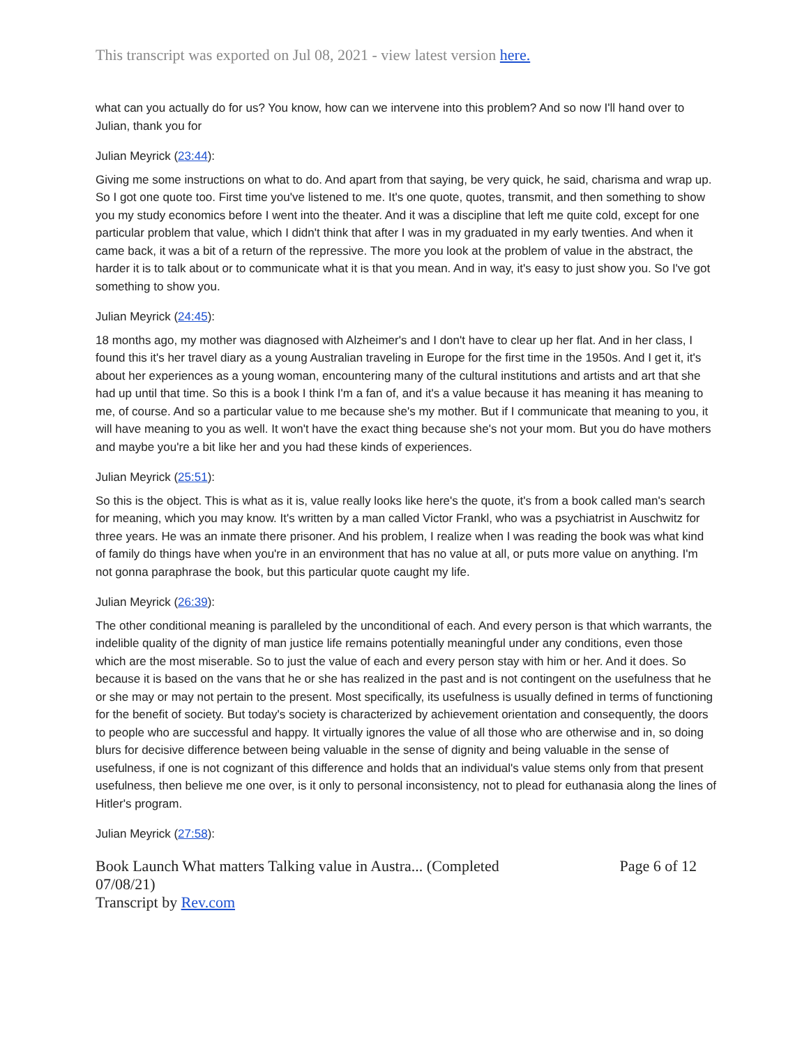This transcript was exported on Jul 08, 2021 - view latest version here.
what can you actually do for us? You know, how can we intervene into this problem? And so now I'll hand over to Julian, thank you for
Julian Meyrick (23:44):
Giving me some instructions on what to do. And apart from that saying, be very quick, he said, charisma and wrap up. So I got one quote too. First time you've listened to me. It's one quote, quotes, transmit, and then something to show you my study economics before I went into the theater. And it was a discipline that left me quite cold, except for one particular problem that value, which I didn't think that after I was in my graduated in my early twenties. And when it came back, it was a bit of a return of the repressive. The more you look at the problem of value in the abstract, the harder it is to talk about or to communicate what it is that you mean. And in way, it's easy to just show you. So I've got something to show you.
Julian Meyrick (24:45):
18 months ago, my mother was diagnosed with Alzheimer's and I don't have to clear up her flat. And in her class, I found this it's her travel diary as a young Australian traveling in Europe for the first time in the 1950s. And I get it, it's about her experiences as a young woman, encountering many of the cultural institutions and artists and art that she had up until that time. So this is a book I think I'm a fan of, and it's a value because it has meaning it has meaning to me, of course. And so a particular value to me because she's my mother. But if I communicate that meaning to you, it will have meaning to you as well. It won't have the exact thing because she's not your mom. But you do have mothers and maybe you're a bit like her and you had these kinds of experiences.
Julian Meyrick (25:51):
So this is the object. This is what as it is, value really looks like here's the quote, it's from a book called man's search for meaning, which you may know. It's written by a man called Victor Frankl, who was a psychiatrist in Auschwitz for three years. He was an inmate there prisoner. And his problem, I realize when I was reading the book was what kind of family do things have when you're in an environment that has no value at all, or puts more value on anything. I'm not gonna paraphrase the book, but this particular quote caught my life.
Julian Meyrick (26:39):
The other conditional meaning is paralleled by the unconditional of each. And every person is that which warrants, the indelible quality of the dignity of man justice life remains potentially meaningful under any conditions, even those which are the most miserable. So to just the value of each and every person stay with him or her. And it does. So because it is based on the vans that he or she has realized in the past and is not contingent on the usefulness that he or she may or may not pertain to the present. Most specifically, its usefulness is usually defined in terms of functioning for the benefit of society. But today's society is characterized by achievement orientation and consequently, the doors to people who are successful and happy. It virtually ignores the value of all those who are otherwise and in, so doing blurs for decisive difference between being valuable in the sense of dignity and being valuable in the sense of usefulness, if one is not cognizant of this difference and holds that an individual's value stems only from that present usefulness, then believe me one over, is it only to personal inconsistency, not to plead for euthanasia along the lines of Hitler's program.
Julian Meyrick (27:58):
Book Launch What matters Talking value in Austra... (Completed
07/08/21)
Transcript by Rev.com
Page 6 of 12